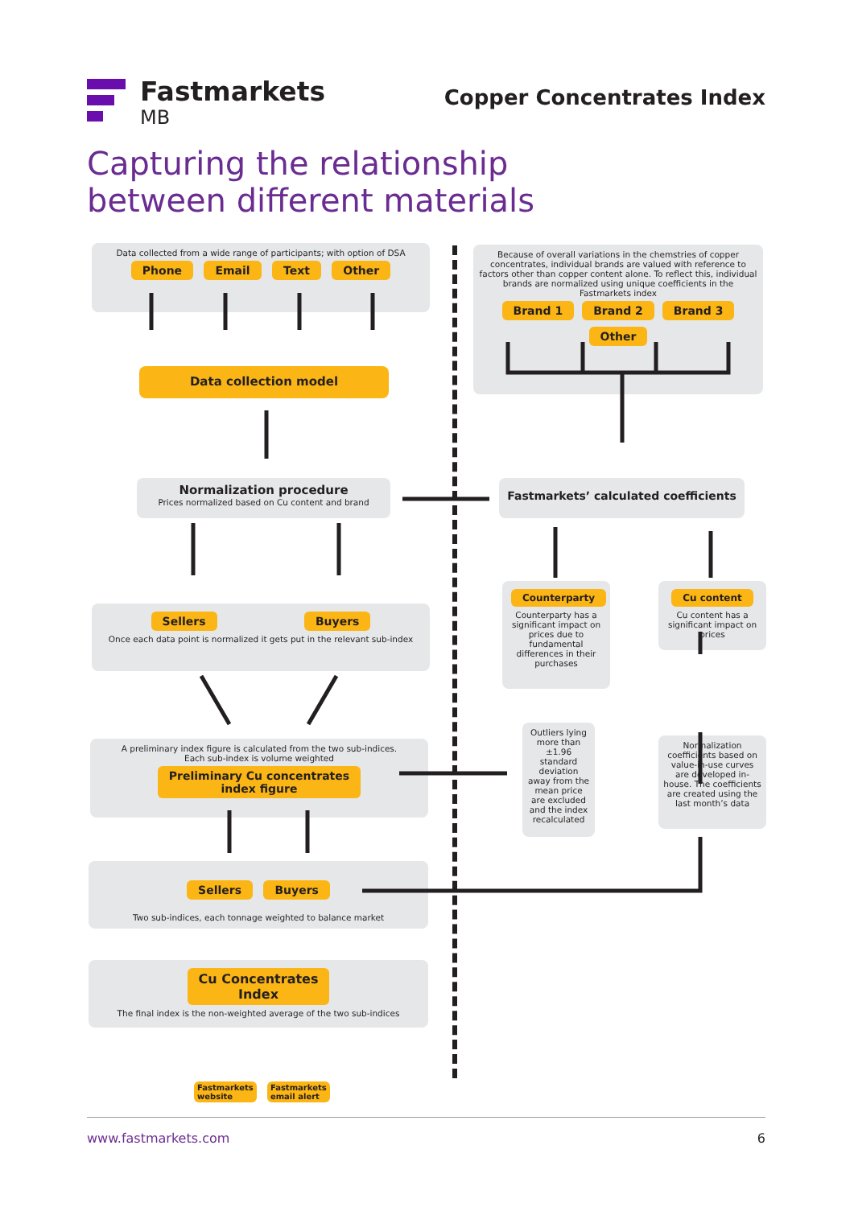Fastmarkets
MB
Copper Concentrates Index
Capturing the relationship
between different materials
Data collected from a wide range of participants; with option of DSA
Phone Email Text Other
Data collection model
Normalization procedure
Prices normalized based on Cu content and brand
Sellers Buyers
Once each data point is normalized it gets put in the relevant sub-index
A preliminary index figure is calculated from the two sub-indices.
Each sub-index is volume weighted
Preliminary Cu concentrates
index figure
Sellers Buyers
Two sub-indices, each tonnage weighted to balance market
Cu Concentrates
Index
The final index is the non-weighted average of the two sub-indices
Fastmarkets
website Fastmarkets
email alert
Because of overall variations in the chemstries of copper concentrates, individual brands are valued with reference to factors other than copper content alone. To reflect this, individual brands are normalized using unique coefficients in the Fastmarkets index
Brand 1 Brand 2 Brand 3 Other
Fastmarkets’ calculated coefficients
Counterparty
Counterparty has a significant impact on prices due to fundamental differences in their purchases
Cu content
Cu content has a significant impact on prices
Outliers lying more than ±1.96 standard deviation away from the mean price are excluded and the index recalculated
Normalization coefficients based on value-in-use curves are developed in-house. The coefficients are created using the last month’s data
www.fastmarkets.com 6